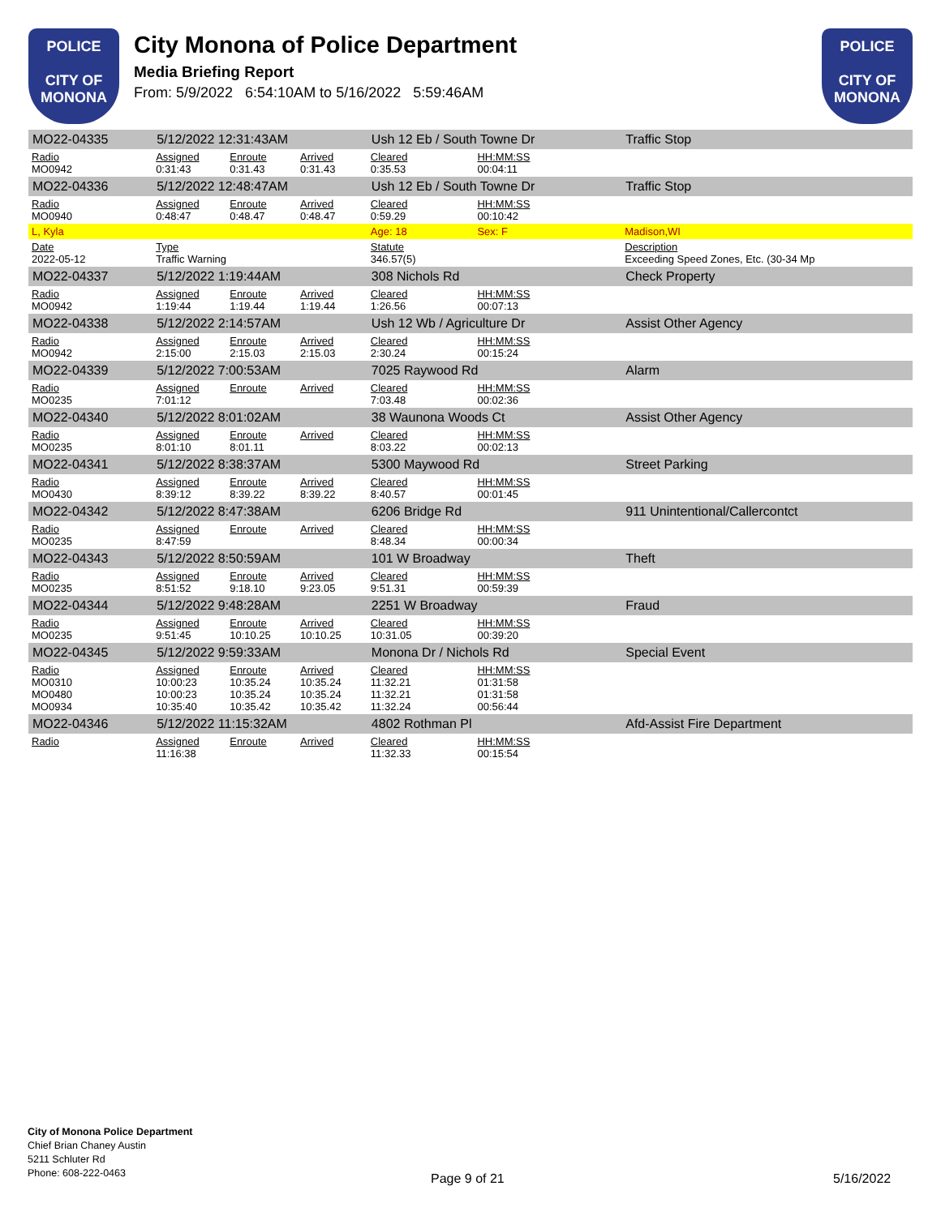POLICE
CITY OF MONONA
City Monona of Police Department
Media Briefing Report
From: 5/9/2022 6:54:10AM to 5/16/2022 5:59:46AM
POLICE
CITY OF MONONA
| MO22-04335 | 5/12/2022 12:31:43AM | | | Ush 12 Eb / South Towne Dr | | | Traffic Stop |
| Radio MO0942 | Assigned 0:31:43 | Enroute 0:31.43 | Arrived 0:31.43 | Cleared 0:35.53 | HH:MM:SS 00:04:11 | | |
| MO22-04336 | 5/12/2022 12:48:47AM | | | Ush 12 Eb / South Towne Dr | | | Traffic Stop |
| Radio MO0940 | Assigned 0:48:47 | Enroute 0:48.47 | Arrived 0:48.47 | Cleared 0:59.29 | HH:MM:SS 00:10:42 | | |
| L, Kyla | | | | Age: 18 | Sex: F | | Madison,WI |
| Date 2022-05-12 | Type Traffic Warning | | | Statute 346.57(5) | | | Description Exceeding Speed Zones, Etc. (30-34 Mp |
| MO22-04337 | 5/12/2022 1:19:44AM | | | 308 Nichols Rd | | | Check Property |
| Radio MO0942 | Assigned 1:19:44 | Enroute 1:19.44 | Arrived 1:19.44 | Cleared 1:26.56 | HH:MM:SS 00:07:13 | | |
| MO22-04338 | 5/12/2022 2:14:57AM | | | Ush 12 Wb / Agriculture Dr | | | Assist Other Agency |
| Radio MO0942 | Assigned 2:15:00 | Enroute 2:15.03 | Arrived 2:15.03 | Cleared 2:30.24 | HH:MM:SS 00:15:24 | | |
| MO22-04339 | 5/12/2022 7:00:53AM | | | 7025 Raywood Rd | | | Alarm |
| Radio MO0235 | Assigned 7:01:12 | Enroute | Arrived | Cleared 7:03.48 | HH:MM:SS 00:02:36 | | |
| MO22-04340 | 5/12/2022 8:01:02AM | | | 38 Waunona Woods Ct | | | Assist Other Agency |
| Radio MO0235 | Assigned 8:01:10 | Enroute 8:01.11 | Arrived | Cleared 8:03.22 | HH:MM:SS 00:02:13 | | |
| MO22-04341 | 5/12/2022 8:38:37AM | | | 5300 Maywood Rd | | | Street Parking |
| Radio MO0430 | Assigned 8:39:12 | Enroute 8:39.22 | Arrived 8:39.22 | Cleared 8:40.57 | HH:MM:SS 00:01:45 | | |
| MO22-04342 | 5/12/2022 8:47:38AM | | | 6206 Bridge Rd | | | 911 Unintentional/Callercontct |
| Radio MO0235 | Assigned 8:47:59 | Enroute | Arrived | Cleared 8:48.34 | HH:MM:SS 00:00:34 | | |
| MO22-04343 | 5/12/2022 8:50:59AM | | | 101 W Broadway | | | Theft |
| Radio MO0235 | Assigned 8:51:52 | Enroute 9:18.10 | Arrived 9:23.05 | Cleared 9:51.31 | HH:MM:SS 00:59:39 | | |
| MO22-04344 | 5/12/2022 9:48:28AM | | | 2251 W Broadway | | | Fraud |
| Radio MO0235 | Assigned 9:51:45 | Enroute 10:10.25 | Arrived 10:10.25 | Cleared 10:31.05 | HH:MM:SS 00:39:20 | | |
| MO22-04345 | 5/12/2022 9:59:33AM | | | Monona Dr / Nichols Rd | | | Special Event |
| Radio MO0310 MO0480 MO0934 | Assigned 10:00:23 10:00:23 10:35:40 | Enroute 10:35.24 10:35.24 10:35.42 | Arrived 10:35.24 10:35.24 10:35.42 | Cleared 11:32.21 11:32.21 11:32.24 | HH:MM:SS 01:31:58 01:31:58 00:56:44 | | |
| MO22-04346 | 5/12/2022 11:15:32AM | | | 4802 Rothman Pl | | | Afd-Assist Fire Department |
| Radio | Assigned 11:16:38 | Enroute | Arrived | Cleared 11:32.33 | HH:MM:SS 00:15:54 | | |
City of Monona Police Department
Chief Brian Chaney Austin
5211 Schluter Rd
Phone: 608-222-0463
Page 9 of 21 5/16/2022